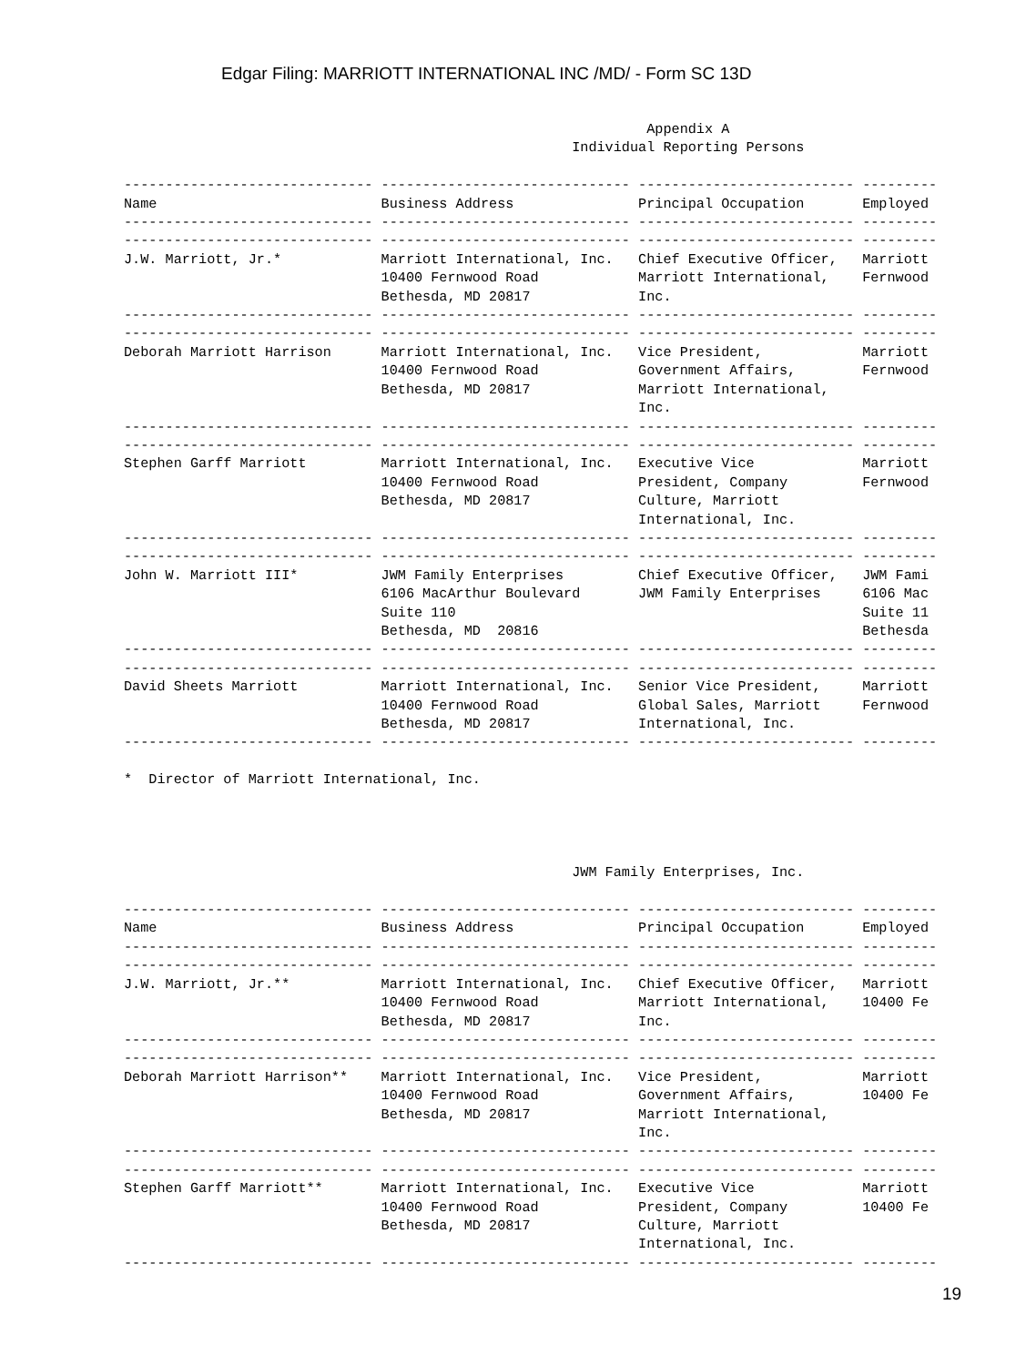Edgar Filing: MARRIOTT INTERNATIONAL INC /MD/ - Form SC 13D
                                                               Appendix A
                                                      Individual Reporting Persons

------------------------------ ------------------------------ -------------------------- ---------
Name                           Business Address               Principal Occupation       Employed
------------------------------ ------------------------------ -------------------------- ---------
------------------------------ ------------------------------ -------------------------- ---------
J.W. Marriott, Jr.*            Marriott International, Inc.   Chief Executive Officer,   Marriott
                               10400 Fernwood Road            Marriott International,    Fernwood
                               Bethesda, MD 20817             Inc.
------------------------------ ------------------------------ -------------------------- ---------
------------------------------ ------------------------------ -------------------------- ---------
Deborah Marriott Harrison      Marriott International, Inc.   Vice President,            Marriott
                               10400 Fernwood Road            Government Affairs,        Fernwood
                               Bethesda, MD 20817             Marriott International,
                                                              Inc.
------------------------------ ------------------------------ -------------------------- ---------
------------------------------ ------------------------------ -------------------------- ---------
Stephen Garff Marriott         Marriott International, Inc.   Executive Vice             Marriott
                               10400 Fernwood Road            President, Company         Fernwood
                               Bethesda, MD 20817             Culture, Marriott
                                                              International, Inc.
------------------------------ ------------------------------ -------------------------- ---------
------------------------------ ------------------------------ -------------------------- ---------
John W. Marriott III*          JWM Family Enterprises         Chief Executive Officer,   JWM Fami
                               6106 MacArthur Boulevard       JWM Family Enterprises     6106 Mac
                               Suite 110                                                 Suite 11
                               Bethesda, MD  20816                                       Bethesda
------------------------------ ------------------------------ -------------------------- ---------
------------------------------ ------------------------------ -------------------------- ---------
David Sheets Marriott          Marriott International, Inc.   Senior Vice President,     Marriott
                               10400 Fernwood Road            Global Sales, Marriott     Fernwood
                               Bethesda, MD 20817             International, Inc.
------------------------------ ------------------------------ -------------------------- ---------

*  Director of Marriott International, Inc.




                                                      JWM Family Enterprises, Inc.

------------------------------ ------------------------------ -------------------------- ---------
Name                           Business Address               Principal Occupation       Employed
------------------------------ ------------------------------ -------------------------- ---------
------------------------------ ------------------------------ -------------------------- ---------
J.W. Marriott, Jr.**           Marriott International, Inc.   Chief Executive Officer,   Marriott
                               10400 Fernwood Road            Marriott International,    10400 Fe
                               Bethesda, MD 20817             Inc.
------------------------------ ------------------------------ -------------------------- ---------
------------------------------ ------------------------------ -------------------------- ---------
Deborah Marriott Harrison**    Marriott International, Inc.   Vice President,            Marriott
                               10400 Fernwood Road            Government Affairs,        10400 Fe
                               Bethesda, MD 20817             Marriott International,
                                                              Inc.
------------------------------ ------------------------------ -------------------------- ---------
------------------------------ ------------------------------ -------------------------- ---------
Stephen Garff Marriott**       Marriott International, Inc.   Executive Vice             Marriott
                               10400 Fernwood Road            President, Company         10400 Fe
                               Bethesda, MD 20817             Culture, Marriott
                                                              International, Inc.
------------------------------ ------------------------------ -------------------------- ---------
19